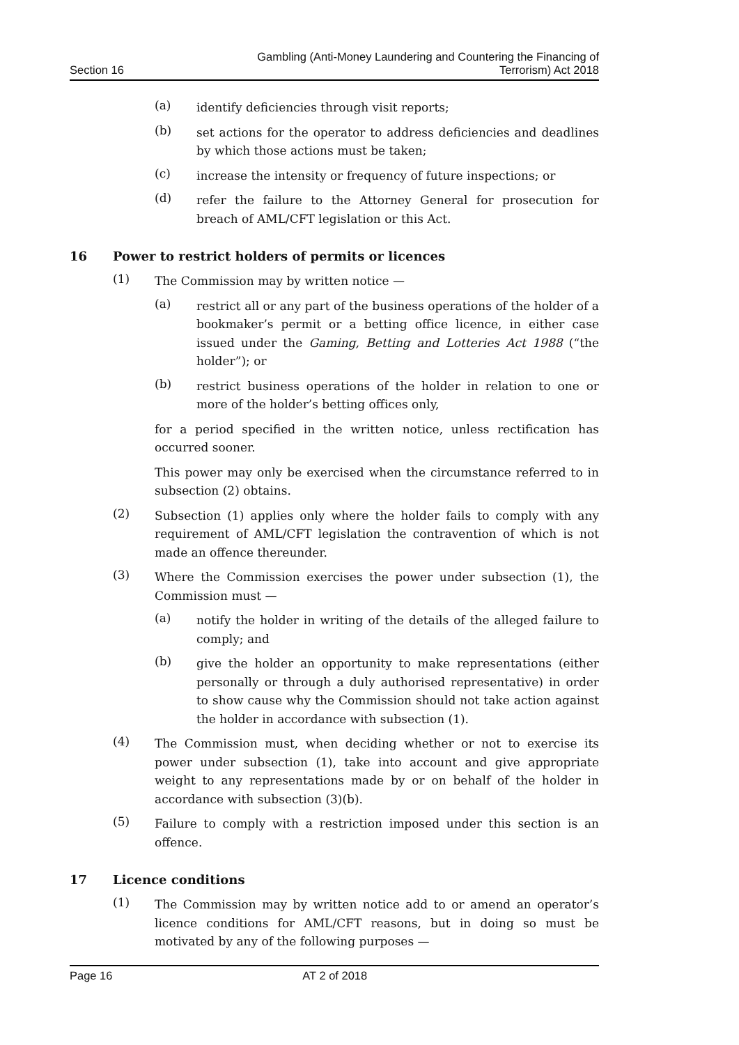Section 16
Gambling (Anti-Money Laundering and Countering the Financing of
Terrorism) Act 2018
(a)
identify deficiencies through visit reports;
(b)
set actions for the operator to address deficiencies and deadlines by which those actions must be taken;
(c)
increase the intensity or frequency of future inspections; or
(d)
refer the failure to the Attorney General for prosecution for breach of AML/CFT legislation or this Act.
16 Power to restrict holders of permits or licences
(1)
The Commission may by written notice —
(a)
restrict all or any part of the business operations of the holder of a bookmaker’s permit or a betting office licence, in either case issued under the Gaming, Betting and Lotteries Act 1988 (“the holder”); or
(b)
restrict business operations of the holder in relation to one or more of the holder’s betting offices only,
for a period specified in the written notice, unless rectification has occurred sooner.
This power may only be exercised when the circumstance referred to in subsection (2) obtains.
(2)
Subsection (1) applies only where the holder fails to comply with any requirement of AML/CFT legislation the contravention of which is not made an offence thereunder.
(3)
Where the Commission exercises the power under subsection (1), the Commission must —
(a)
notify the holder in writing of the details of the alleged failure to comply; and
(b)
give the holder an opportunity to make representations (either personally or through a duly authorised representative) in order to show cause why the Commission should not take action against the holder in accordance with subsection (1).
(4)
The Commission must, when deciding whether or not to exercise its power under subsection (1), take into account and give appropriate weight to any representations made by or on behalf of the holder in accordance with subsection (3)(b).
(5)
Failure to comply with a restriction imposed under this section is an offence.
17 Licence conditions
(1)
The Commission may by written notice add to or amend an operator’s licence conditions for AML/CFT reasons, but in doing so must be motivated by any of the following purposes —
Page 16 AT 2 of 2018